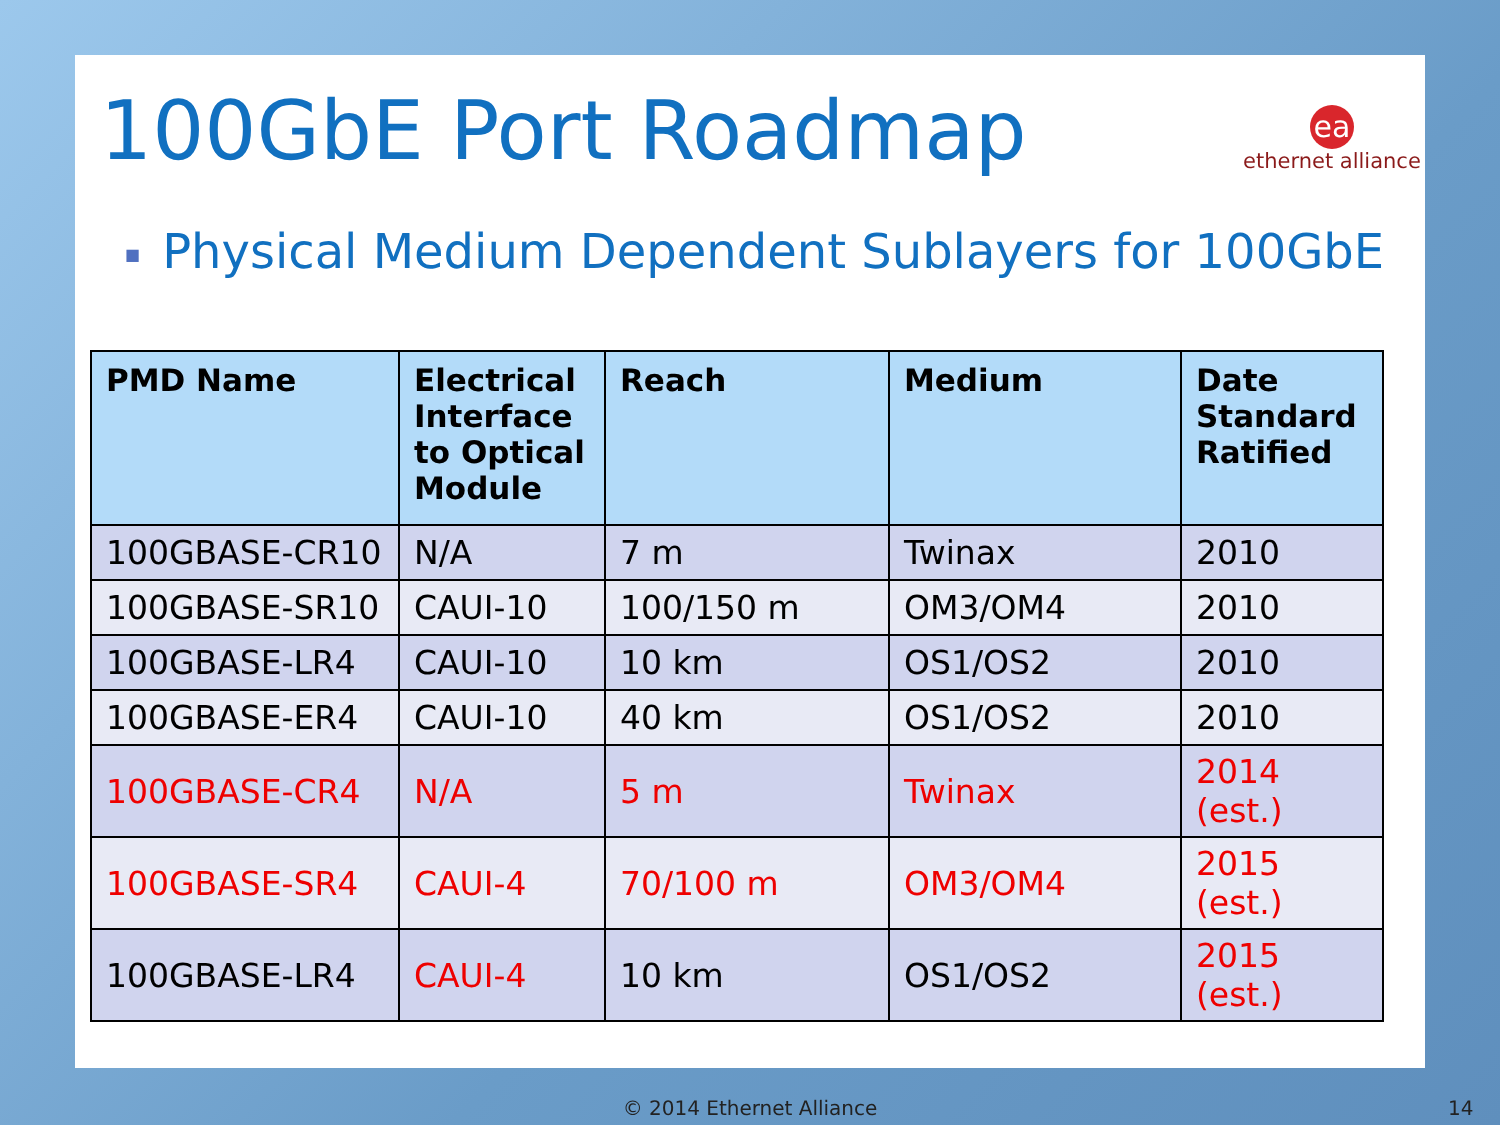100GbE Port Roadmap
ea
ethernet alliance
■ Physical Medium Dependent Sublayers for 100GbE
| PMD Name | Electrical Interface to Optical Module | Reach | Medium | Date Standard Ratified |
| --- | --- | --- | --- | --- |
| 100GBASE-CR10 | N/A | 7 m | Twinax | 2010 |
| 100GBASE-SR10 | CAUI-10 | 100/150 m | OM3/OM4 | 2010 |
| 100GBASE-LR4 | CAUI-10 | 10 km | OS1/OS2 | 2010 |
| 100GBASE-ER4 | CAUI-10 | 40 km | OS1/OS2 | 2010 |
| 100GBASE-CR4 | N/A | 5 m | Twinax | 2014 (est.) |
| 100GBASE-SR4 | CAUI-4 | 70/100 m | OM3/OM4 | 2015 (est.) |
| 100GBASE-LR4 | CAUI-4 | 10 km | OS1/OS2 | 2015 (est.) |
© 2014 Ethernet Alliance 14